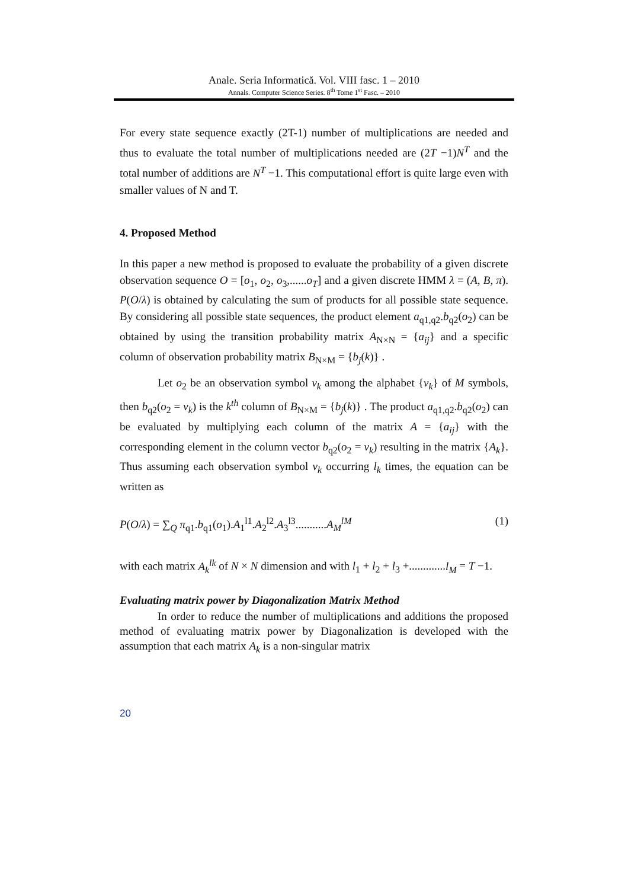Anale. Seria Informatică. Vol. VIII fasc. 1 – 2010
Annals. Computer Science Series. 8<sup>th</sup> Tome 1<sup>st</sup> Fasc. – 2010
For every state sequence exactly (2T-1) number of multiplications are needed and thus to evaluate the total number of multiplications needed are (2T −1)N<sup>T</sup> and the total number of additions are N<sup>T</sup> −1. This computational effort is quite large even with smaller values of N and T.
4. Proposed Method
In this paper a new method is proposed to evaluate the probability of a given discrete observation sequence O = [o<sub>1</sub>, o<sub>2</sub>, o<sub>3</sub>,......o<sub>T</sub>] and a given discrete HMM λ = (A, B, π). P(O/λ) is obtained by calculating the sum of products for all possible state sequence. By considering all possible state sequences, the product element a<sub>q1,q2</sub>.b<sub>q2</sub>(o<sub>2</sub>) can be obtained by using the transition probability matrix A<sub>N×N</sub> = {a<sub>ij</sub>} and a specific column of observation probability matrix B<sub>N×M</sub> = {b<sub>j</sub>(k)} .
Let o<sub>2</sub> be an observation symbol v<sub>k</sub> among the alphabet {v<sub>k</sub>} of M symbols, then b<sub>q2</sub>(o<sub>2</sub> = v<sub>k</sub>) is the k<sup>th</sup> column of B<sub>N×M</sub> = {b<sub>j</sub>(k)} . The product a<sub>q1,q2</sub>.b<sub>q2</sub>(o<sub>2</sub>) can be evaluated by multiplying each column of the matrix A = {a<sub>ij</sub>} with the corresponding element in the column vector b<sub>q2</sub>(o<sub>2</sub> = v<sub>k</sub>) resulting in the matrix {A<sub>k</sub>}. Thus assuming each observation symbol v<sub>k</sub> occurring l<sub>k</sub> times, the equation can be written as
P(O/λ) = ∑<sub>Q</sub> π<sub>q1</sub>.b<sub>q1</sub>(o<sub>1</sub>).A<sub>1</sub><sup>l1</sup>.A<sub>2</sub><sup>l2</sup>.A<sub>3</sub><sup>l3</sup>...........A<sub>M</sub><sup>lM</sup> (1)
with each matrix A<sub>k</sub><sup>lk</sup> of N × N dimension and with l<sub>1</sub> + l<sub>2</sub> + l<sub>3</sub> +.............l<sub>M</sub> = T −1.
Evaluating matrix power by Diagonalization Matrix Method
In order to reduce the number of multiplications and additions the proposed method of evaluating matrix power by Diagonalization is developed with the assumption that each matrix A<sub>k</sub> is a non-singular matrix
20